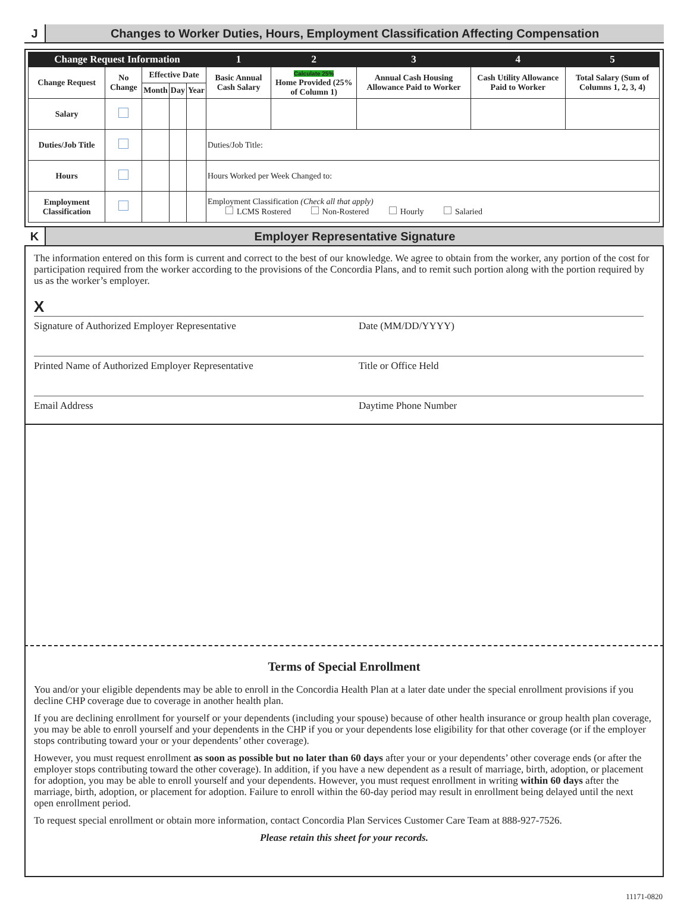J
Changes to Worker Duties, Hours, Employment Classification Affecting Compensation
| Change Request Information | | | | | 1 | 2 | 3 | 4 | 5 |
| --- | --- | --- | --- | --- | --- | --- | --- | --- | --- |
| Change Request | No Change | Effective Date | | | Basic Annual Cash Salary | Calculate 25% Home Provided (25% of Column 1) | Annual Cash Housing Allowance Paid to Worker | Cash Utility Allowance Paid to Worker | Total Salary (Sum of Columns 1, 2, 3, 4) |
| | | Month | Day | Year | | | | | |
| Salary | | | | | | | | | |
| Duties/Job Title | | | | | Duties/Job Title: | | | | |
| Hours | | | | | Hours Worked per Week Changed to: | | | | |
| Employment Classification | | | | | Employment Classification (Check all that apply) LCMS Rostered Non-Rostered Hourly Salaried | | | | |
K
Employer Representative Signature
The information entered on this form is current and correct to the best of our knowledge. We agree to obtain from the worker, any portion of the cost for participation required from the worker according to the provisions of the Concordia Plans, and to remit such portion along with the portion required by us as the worker’s employer.
X
Signature of Authorized Employer Representative Date (MM/DD/YYYY)
Printed Name of Authorized Employer Representative Title or Office Held
Email Address Daytime Phone Number
Terms of Special Enrollment
You and/or your eligible dependents may be able to enroll in the Concordia Health Plan at a later date under the special enrollment provisions if you decline CHP coverage due to coverage in another health plan.
If you are declining enrollment for yourself or your dependents (including your spouse) because of other health insurance or group health plan coverage, you may be able to enroll yourself and your dependents in the CHP if you or your dependents lose eligibility for that other coverage (or if the employer stops contributing toward your or your dependents’ other coverage).
However, you must request enrollment as soon as possible but no later than 60 days after your or your dependents’ other coverage ends (or after the employer stops contributing toward the other coverage). In addition, if you have a new dependent as a result of marriage, birth, adoption, or placement for adoption, you may be able to enroll yourself and your dependents. However, you must request enrollment in writing within 60 days after the marriage, birth, adoption, or placement for adoption. Failure to enroll within the 60-day period may result in enrollment being delayed until the next open enrollment period.
To request special enrollment or obtain more information, contact Concordia Plan Services Customer Care Team at 888-927-7526.
Please retain this sheet for your records.
11171-0820